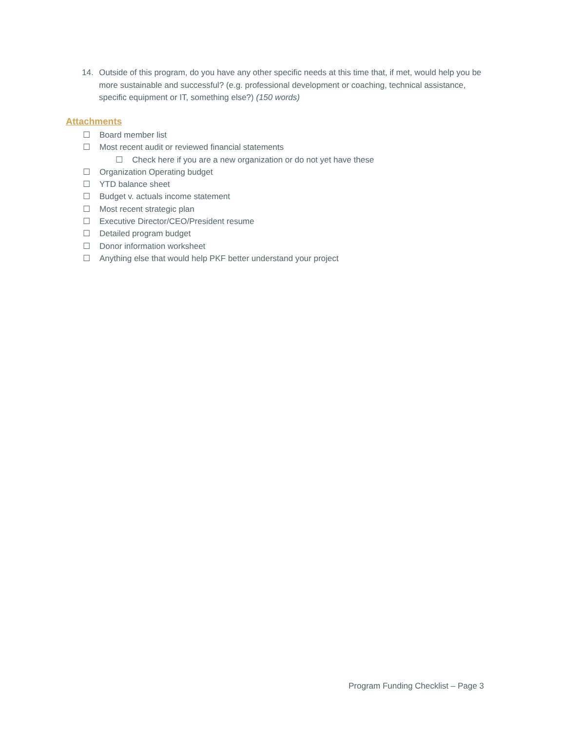14. Outside of this program, do you have any other specific needs at this time that, if met, would help you be more sustainable and successful? (e.g. professional development or coaching, technical assistance, specific equipment or IT, something else?) (150 words)
Attachments
☐ Board member list
☐ Most recent audit or reviewed financial statements
☐ Check here if you are a new organization or do not yet have these
☐ Organization Operating budget
☐ YTD balance sheet
☐ Budget v. actuals income statement
☐ Most recent strategic plan
☐ Executive Director/CEO/President resume
☐ Detailed program budget
☐ Donor information worksheet
☐ Anything else that would help PKF better understand your project
Program Funding Checklist – Page 3